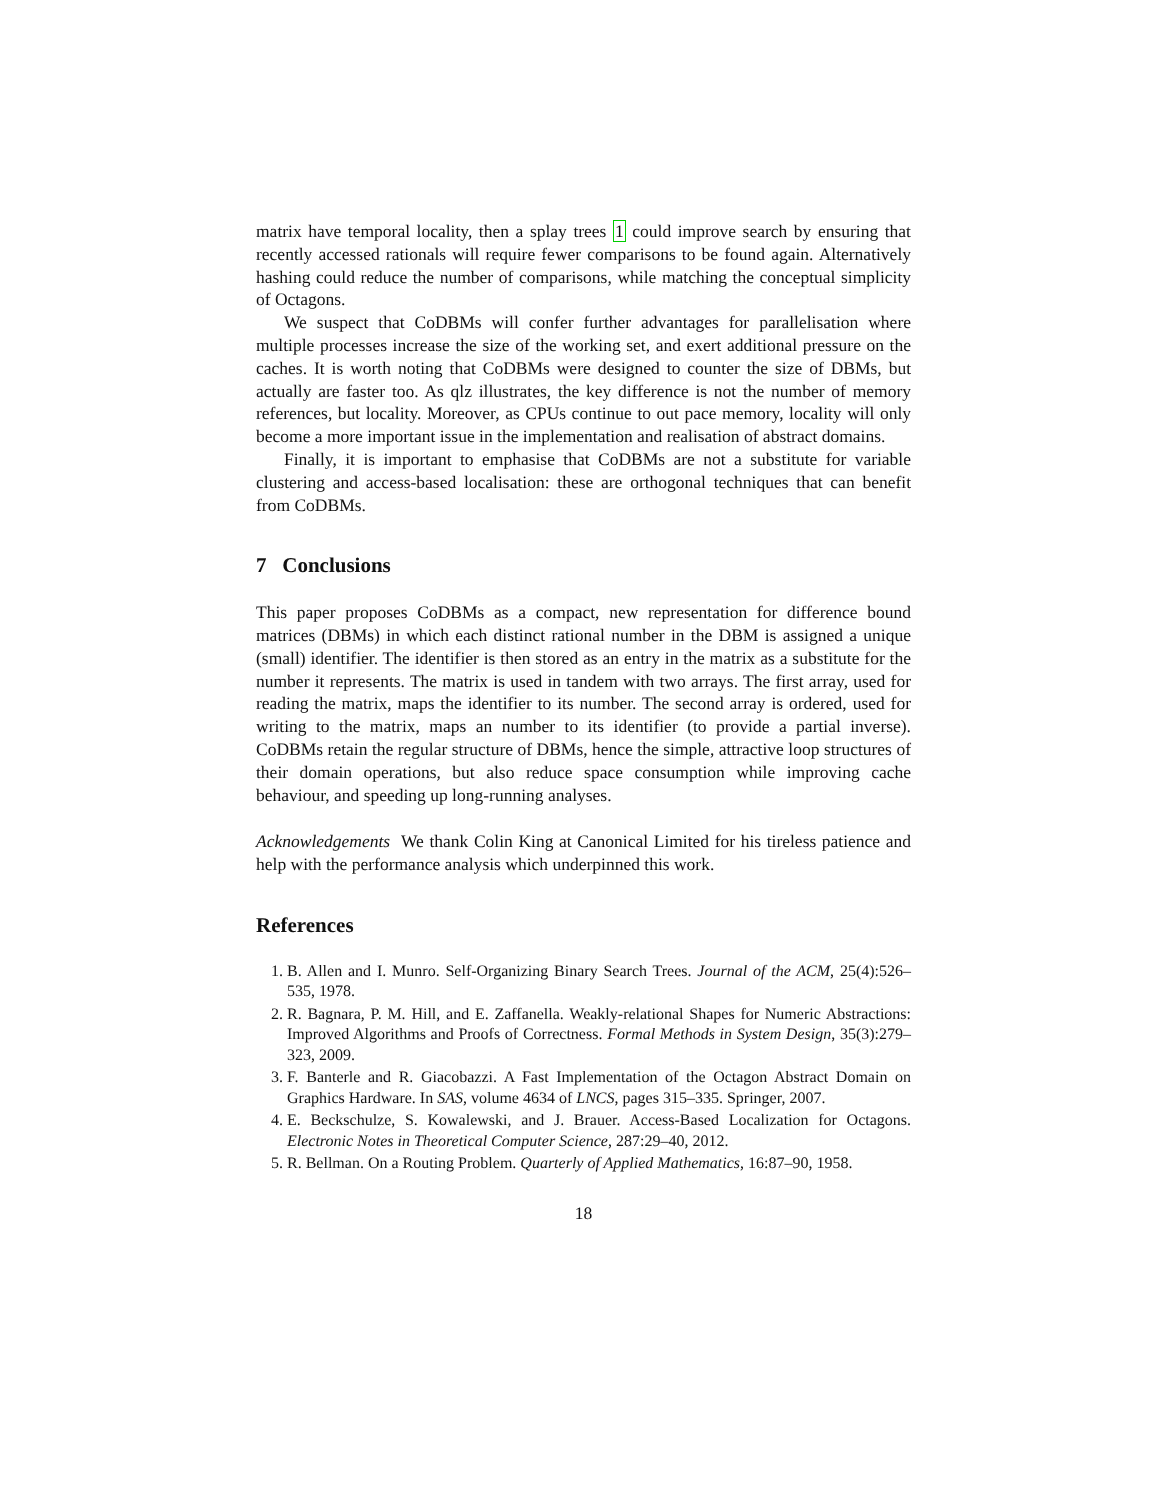matrix have temporal locality, then a splay trees 1 could improve search by ensuring that recently accessed rationals will require fewer comparisons to be found again. Alternatively hashing could reduce the number of comparisons, while matching the conceptual simplicity of Octagons.
We suspect that CoDBMs will confer further advantages for parallelisation where multiple processes increase the size of the working set, and exert additional pressure on the caches. It is worth noting that CoDBMs were designed to counter the size of DBMs, but actually are faster too. As qlz illustrates, the key difference is not the number of memory references, but locality. Moreover, as CPUs continue to out pace memory, locality will only become a more important issue in the implementation and realisation of abstract domains.
Finally, it is important to emphasise that CoDBMs are not a substitute for variable clustering and access-based localisation: these are orthogonal techniques that can benefit from CoDBMs.
7 Conclusions
This paper proposes CoDBMs as a compact, new representation for difference bound matrices (DBMs) in which each distinct rational number in the DBM is assigned a unique (small) identifier. The identifier is then stored as an entry in the matrix as a substitute for the number it represents. The matrix is used in tandem with two arrays. The first array, used for reading the matrix, maps the identifier to its number. The second array is ordered, used for writing to the matrix, maps an number to its identifier (to provide a partial inverse). CoDBMs retain the regular structure of DBMs, hence the simple, attractive loop structures of their domain operations, but also reduce space consumption while improving cache behaviour, and speeding up long-running analyses.
Acknowledgements We thank Colin King at Canonical Limited for his tireless patience and help with the performance analysis which underpinned this work.
References
1. B. Allen and I. Munro. Self-Organizing Binary Search Trees. Journal of the ACM, 25(4):526–535, 1978.
2. R. Bagnara, P. M. Hill, and E. Zaffanella. Weakly-relational Shapes for Numeric Abstractions: Improved Algorithms and Proofs of Correctness. Formal Methods in System Design, 35(3):279–323, 2009.
3. F. Banterle and R. Giacobazzi. A Fast Implementation of the Octagon Abstract Domain on Graphics Hardware. In SAS, volume 4634 of LNCS, pages 315–335. Springer, 2007.
4. E. Beckschulze, S. Kowalewski, and J. Brauer. Access-Based Localization for Octagons. Electronic Notes in Theoretical Computer Science, 287:29–40, 2012.
5. R. Bellman. On a Routing Problem. Quarterly of Applied Mathematics, 16:87–90, 1958.
18